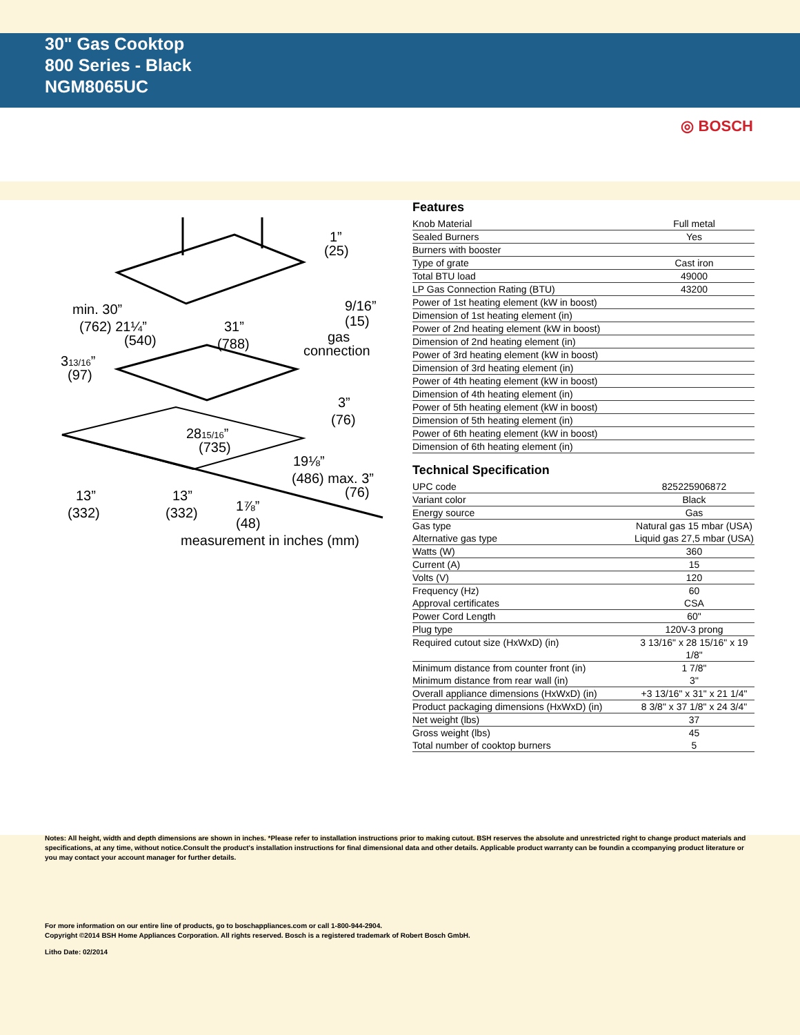30" Gas Cooktop
800 Series - Black
NGM8065UC
◎ BOSCH
min. 30”
(762) 21¼”
(540)
31”
(788)
313/16”
(97)
1”
(25)
9/16”
(15)
gas
connection
3”
(76)
2815/16”
(735)
19⅛”
(486) max. 3”
(76)
13”
(332)
13”
(332)
1⅞”
(48)
measurement in inches (mm)
Features
| Knob Material | Full metal |
| Sealed Burners | Yes |
| Burners with booster | |
| Type of grate | Cast iron |
| Total BTU load | 49000 |
| LP Gas Connection Rating (BTU) | 43200 |
| Power of 1st heating element (kW in boost) | |
| Dimension of 1st heating element (in) | |
| Power of 2nd heating element (kW in boost) | |
| Dimension of 2nd heating element (in) | |
| Power of 3rd heating element (kW in boost) | |
| Dimension of 3rd heating element (in) | |
| Power of 4th heating element (kW in boost) | |
| Dimension of 4th heating element (in) | |
| Power of 5th heating element (kW in boost) | |
| Dimension of 5th heating element (in) | |
| Power of 6th heating element (kW in boost) | |
| Dimension of 6th heating element (in) | |
Technical Specification
| UPC code | 825225906872 |
| Variant color | Black |
| Energy source | Gas |
| Gas type | Natural gas 15 mbar (USA) |
| Alternative gas type | Liquid gas 27,5 mbar (USA) |
| Watts (W) | 360 |
| Current (A) | 15 |
| Volts (V) | 120 |
| Frequency (Hz) | 60 |
| Approval certificates | CSA |
| Power Cord Length | 60" |
| Plug type | 120V-3 prong |
| Required cutout size (HxWxD) (in) | 3 13/16" x 28 15/16" x 19 1/8" |
| Minimum distance from counter front (in) | 1 7/8" |
| Minimum distance from rear wall (in) | 3" |
| Overall appliance dimensions (HxWxD) (in) | +3 13/16" x 31" x 21 1/4" |
| Product packaging dimensions (HxWxD) (in) | 8 3/8" x 37 1/8" x 24 3/4" |
| Net weight (lbs) | 37 |
| Gross weight (lbs) | 45 |
| Total number of cooktop burners | 5 |
Notes: All height, width and depth dimensions are shown in inches. *Please refer to installation instructions prior to making cutout. BSH reserves the absolute and unrestricted right to change product materials and specifications, at any time, without notice.Consult the product's installation instructions for final dimensional data and other details. Applicable product warranty can be foundin a ccompanying product literature or you may contact your account manager for further details.
For more information on our entire line of products, go to boschappliances.com or call 1-800-944-2904.
Copyright ©2014 BSH Home Appliances Corporation. All rights reserved. Bosch is a registered trademark of Robert Bosch GmbH.
Litho Date: 02/2014